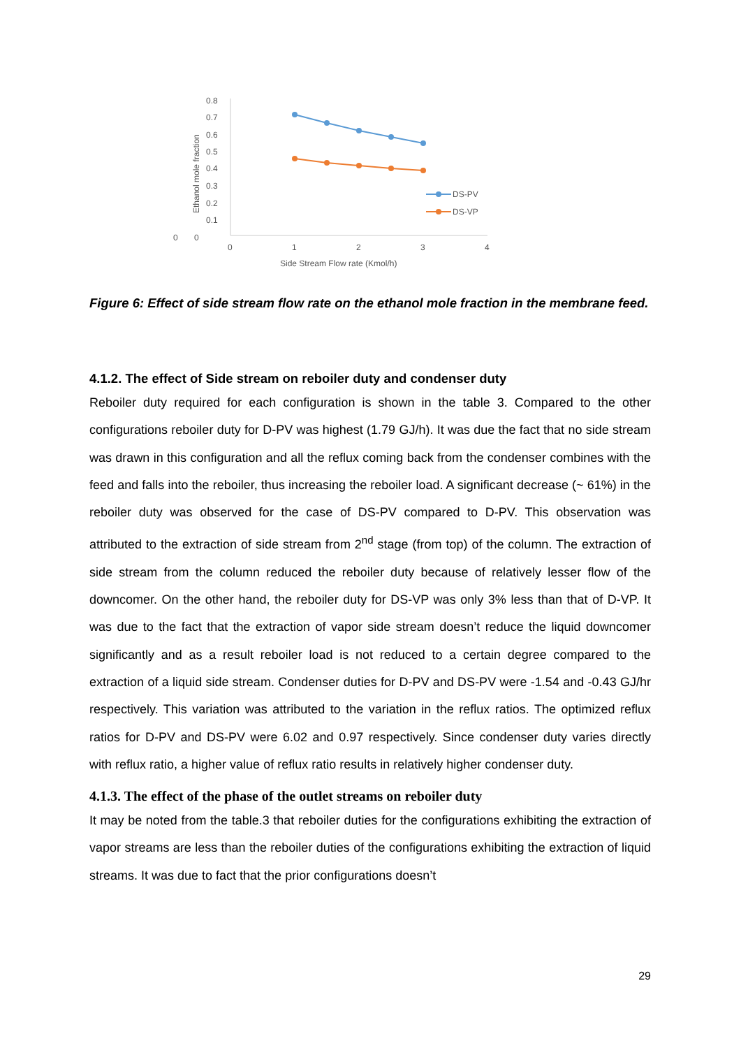0
0.1
0.2
0.3
0.4
0.5
0.6
0.7
0.8
0
0
1
2
3
4
Side Stream Flow rate (Kmol/h)
Ethanol mole fraction
DS-PV
DS-VP
Figure 6: Effect of side stream flow rate on the ethanol mole fraction in the membrane feed.
4.1.2. The effect of Side stream on reboiler duty and condenser duty
Reboiler duty required for each configuration is shown in the table 3. Compared to the other configurations reboiler duty for D-PV was highest (1.79 GJ/h). It was due the fact that no side stream was drawn in this configuration and all the reflux coming back from the condenser combines with the feed and falls into the reboiler, thus increasing the reboiler load. A significant decrease (~ 61%) in the reboiler duty was observed for the case of DS-PV compared to D-PV. This observation was attributed to the extraction of side stream from 2<sup>nd</sup> stage (from top) of the column. The extraction of side stream from the column reduced the reboiler duty because of relatively lesser flow of the downcomer. On the other hand, the reboiler duty for DS-VP was only 3% less than that of D-VP. It was due to the fact that the extraction of vapor side stream doesn’t reduce the liquid downcomer significantly and as a result reboiler load is not reduced to a certain degree compared to the extraction of a liquid side stream. Condenser duties for D-PV and DS-PV were -1.54 and -0.43 GJ/hr respectively. This variation was attributed to the variation in the reflux ratios. The optimized reflux ratios for D-PV and DS-PV were 6.02 and 0.97 respectively. Since condenser duty varies directly with reflux ratio, a higher value of reflux ratio results in relatively higher condenser duty.
4.1.3. The effect of the phase of the outlet streams on reboiler duty
It may be noted from the table.3 that reboiler duties for the configurations exhibiting the extraction of vapor streams are less than the reboiler duties of the configurations exhibiting the extraction of liquid streams. It was due to fact that the prior configurations doesn’t
29